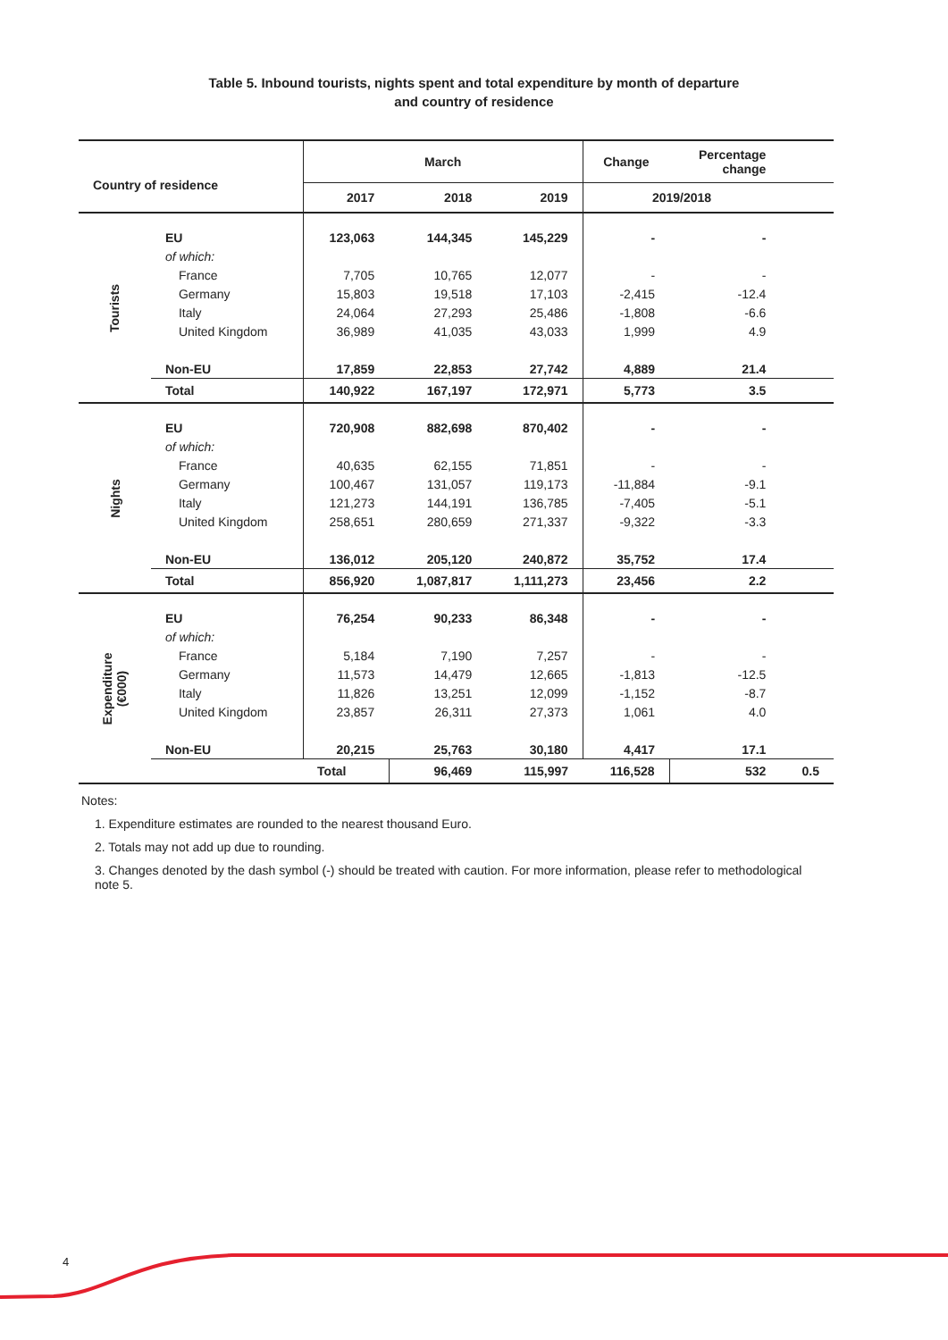Table 5. Inbound tourists, nights spent and total expenditure by month of departure
and country of residence
| Country of residence | | March | | | Change | Percentage change | |
| --- | --- | --- | --- | --- | --- | --- | --- |
| | | 2017 | 2018 | 2019 | 2019/2018 | | |
| Tourists | EU | 123,063 | 144,345 | 145,229 | - | - | |
| | of which: | | | | | | |
| | France | 7,705 | 10,765 | 12,077 | - | - | |
| | Germany | 15,803 | 19,518 | 17,103 | -2,415 | -12.4 | |
| | Italy | 24,064 | 27,293 | 25,486 | -1,808 | -6.6 | |
| | United Kingdom | 36,989 | 41,035 | 43,033 | 1,999 | 4.9 | |
| | Non-EU | 17,859 | 22,853 | 27,742 | 4,889 | 21.4 | |
| | Total | 140,922 | 167,197 | 172,971 | 5,773 | 3.5 | |
| Nights | EU | 720,908 | 882,698 | 870,402 | - | - | |
| | of which: | | | | | | |
| | France | 40,635 | 62,155 | 71,851 | - | - | |
| | Germany | 100,467 | 131,057 | 119,173 | -11,884 | -9.1 | |
| | Italy | 121,273 | 144,191 | 136,785 | -7,405 | -5.1 | |
| | United Kingdom | 258,651 | 280,659 | 271,337 | -9,322 | -3.3 | |
| | Non-EU | 136,012 | 205,120 | 240,872 | 35,752 | 17.4 | |
| | Total | 856,920 | 1,087,817 | 1,111,273 | 23,456 | 2.2 | |
| Expenditure (€000) | EU | 76,254 | 90,233 | 86,348 | - | - | |
| | of which: | | | | | | |
| | France | 5,184 | 7,190 | 7,257 | - | - | |
| | Germany | 11,573 | 14,479 | 12,665 | -1,813 | -12.5 | |
| | Italy | 11,826 | 13,251 | 12,099 | -1,152 | -8.7 | |
| | United Kingdom | 23,857 | 26,311 | 27,373 | 1,061 | 4.0 | |
| | Non-EU | 20,215 | 25,763 | 30,180 | 4,417 | 17.1 | |
| | | Total | 96,469 | 115,997 | 116,528 | 532 | 0.5 |
Notes:
1. Expenditure estimates are rounded to the nearest thousand Euro.
2. Totals may not add up due to rounding.
3. Changes denoted by the dash symbol (-) should be treated with caution. For more information, please refer to methodological note 5.
4